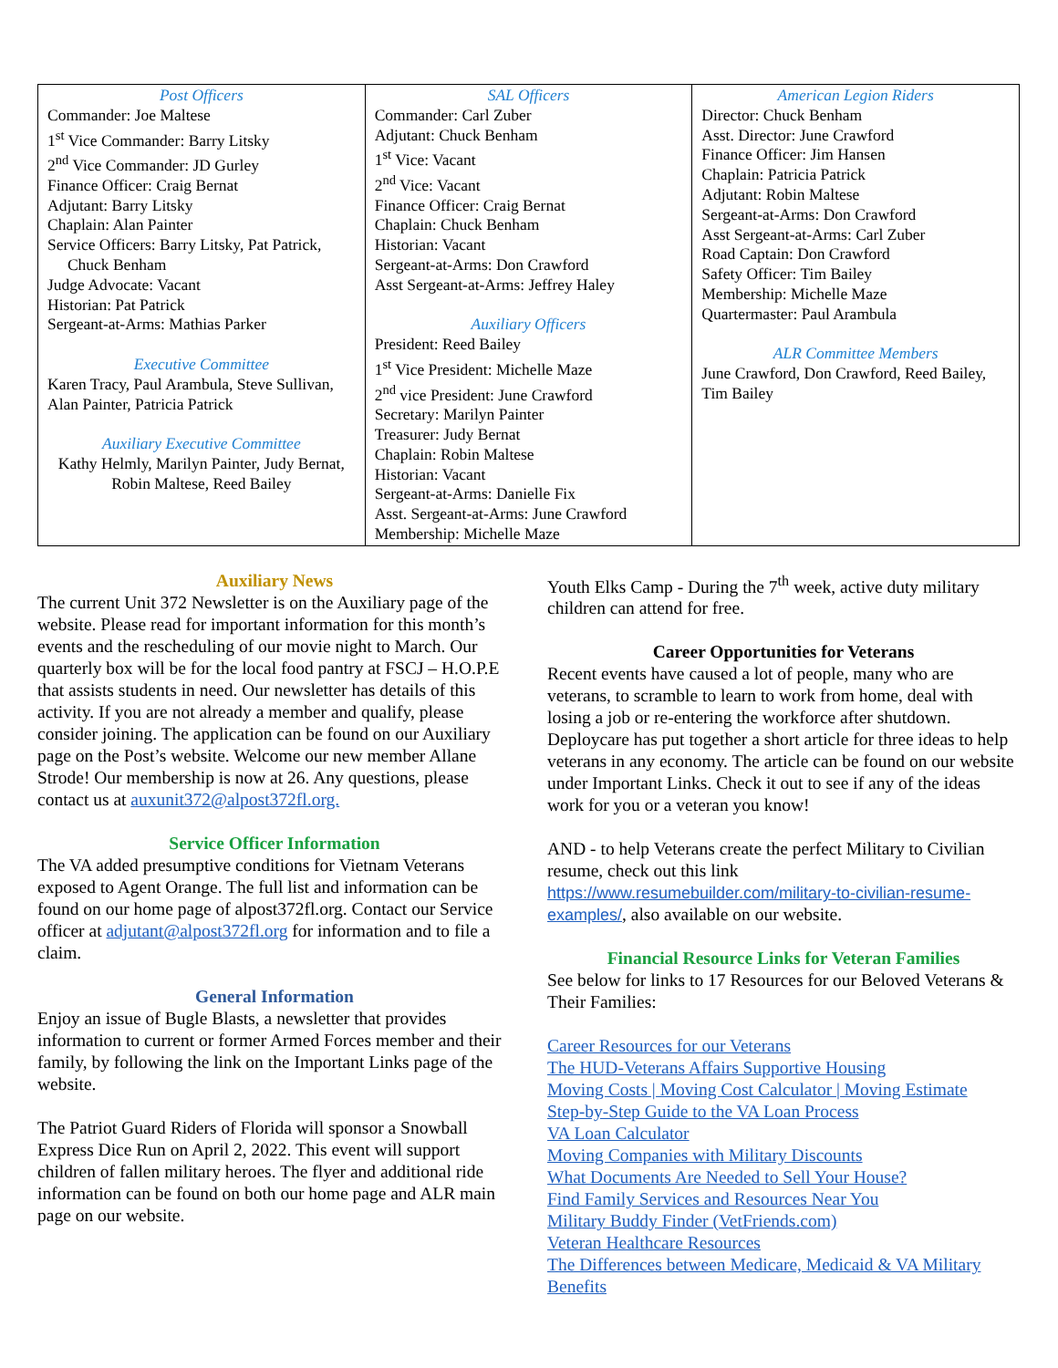| Post Officers Commander: Joe Maltese 1<sup>st</sup> Vice Commander: Barry Litsky 2<sup>nd</sup> Vice Commander: JD Gurley Finance Officer: Craig Bernat Adjutant: Barry Litsky Chaplain: Alan Painter Service Officers: Barry Litsky, Pat Patrick, Chuck Benham Judge Advocate: Vacant Historian: Pat Patrick Sergeant-at-Arms: Mathias Parker Executive Committee Karen Tracy, Paul Arambula, Steve Sullivan, Alan Painter, Patricia Patrick Auxiliary Executive Committee Kathy Helmly, Marilyn Painter, Judy Bernat, Robin Maltese, Reed Bailey | SAL Officers Commander: Carl Zuber Adjutant: Chuck Benham 1<sup>st</sup> Vice: Vacant 2<sup>nd</sup> Vice: Vacant Finance Officer: Craig Bernat Chaplain: Chuck Benham Historian: Vacant Sergeant-at-Arms: Don Crawford Asst Sergeant-at-Arms: Jeffrey Haley Auxiliary Officers President: Reed Bailey 1<sup>st</sup> Vice President: Michelle Maze 2<sup>nd</sup> vice President: June Crawford Secretary: Marilyn Painter Treasurer: Judy Bernat Chaplain: Robin Maltese Historian: Vacant Sergeant-at-Arms: Danielle Fix Asst. Sergeant-at-Arms: June Crawford Membership: Michelle Maze | American Legion Riders Director: Chuck Benham Asst. Director: June Crawford Finance Officer: Jim Hansen Chaplain: Patricia Patrick Adjutant: Robin Maltese Sergeant-at-Arms: Don Crawford Asst Sergeant-at-Arms: Carl Zuber Road Captain: Don Crawford Safety Officer: Tim Bailey Membership: Michelle Maze Quartermaster: Paul Arambula ALR Committee Members June Crawford, Don Crawford, Reed Bailey, Tim Bailey |
Auxiliary News
The current Unit 372 Newsletter is on the Auxiliary page of the website. Please read for important information for this month’s events and the rescheduling of our movie night to March. Our quarterly box will be for the local food pantry at FSCJ – H.O.P.E that assists students in need. Our newsletter has details of this activity. If you are not already a member and qualify, please consider joining. The application can be found on our Auxiliary page on the Post’s website. Welcome our new member Allane Strode! Our membership is now at 26. Any questions, please contact us at auxunit372@alpost372fl.org.
Service Officer Information
The VA added presumptive conditions for Vietnam Veterans exposed to Agent Orange. The full list and information can be found on our home page of alpost372fl.org. Contact our Service officer at adjutant@alpost372fl.org for information and to file a claim.
General Information
Enjoy an issue of Bugle Blasts, a newsletter that provides information to current or former Armed Forces member and their family, by following the link on the Important Links page of the website.
The Patriot Guard Riders of Florida will sponsor a Snowball Express Dice Run on April 2, 2022. This event will support children of fallen military heroes. The flyer and additional ride information can be found on both our home page and ALR main page on our website.
Youth Elks Camp - During the 7<sup>th</sup> week, active duty military children can attend for free.
Career Opportunities for Veterans
Recent events have caused a lot of people, many who are veterans, to scramble to learn to work from home, deal with losing a job or re-entering the workforce after shutdown. Deploycare has put together a short article for three ideas to help veterans in any economy. The article can be found on our website under Important Links. Check it out to see if any of the ideas work for you or a veteran you know!
AND - to help Veterans create the perfect Military to Civilian resume, check out this link https://www.resumebuilder.com/military-to-civilian-resume-examples/, also available on our website.
Financial Resource Links for Veteran Families
See below for links to 17 Resources for our Beloved Veterans & Their Families:
Career Resources for our Veterans
The HUD-Veterans Affairs Supportive Housing
Moving Costs | Moving Cost Calculator | Moving Estimate
Step-by-Step Guide to the VA Loan Process
VA Loan Calculator
Moving Companies with Military Discounts
What Documents Are Needed to Sell Your House?
Find Family Services and Resources Near You
Military Buddy Finder (VetFriends.com)
Veteran Healthcare Resources
The Differences between Medicare, Medicaid & VA Military Benefits